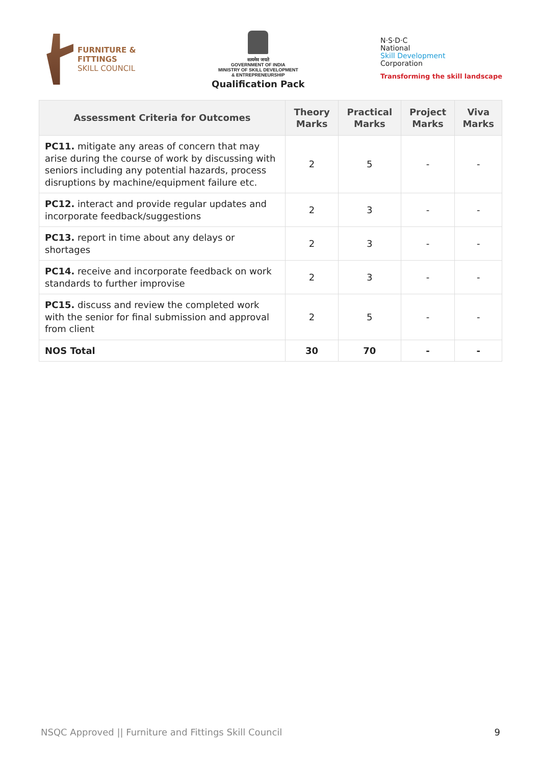FURNITURE &
FITTINGS
SKILL COUNCIL
सत्यमेव जयते
GOVERNMENT OF INDIA
MINISTRY OF SKILL DEVELOPMENT
& ENTREPRENEURSHIP
Qualification Pack
N·S·D·C
National
Skill Development
Corporation
Transforming the skill landscape
| Assessment Criteria for Outcomes | Theory Marks | Practical Marks | Project Marks | Viva Marks |
| --- | --- | --- | --- | --- |
| PC11. mitigate any areas of concern that may arise during the course of work by discussing with seniors including any potential hazards, process disruptions by machine/equipment failure etc. | 2 | 5 | - | - |
| PC12. interact and provide regular updates and incorporate feedback/suggestions | 2 | 3 | - | - |
| PC13. report in time about any delays or shortages | 2 | 3 | - | - |
| PC14. receive and incorporate feedback on work standards to further improvise | 2 | 3 | - | - |
| PC15. discuss and review the completed work with the senior for final submission and approval from client | 2 | 5 | - | - |
| NOS Total | 30 | 70 | - | - |
NSQC Approved || Furniture and Fittings Skill Council 9